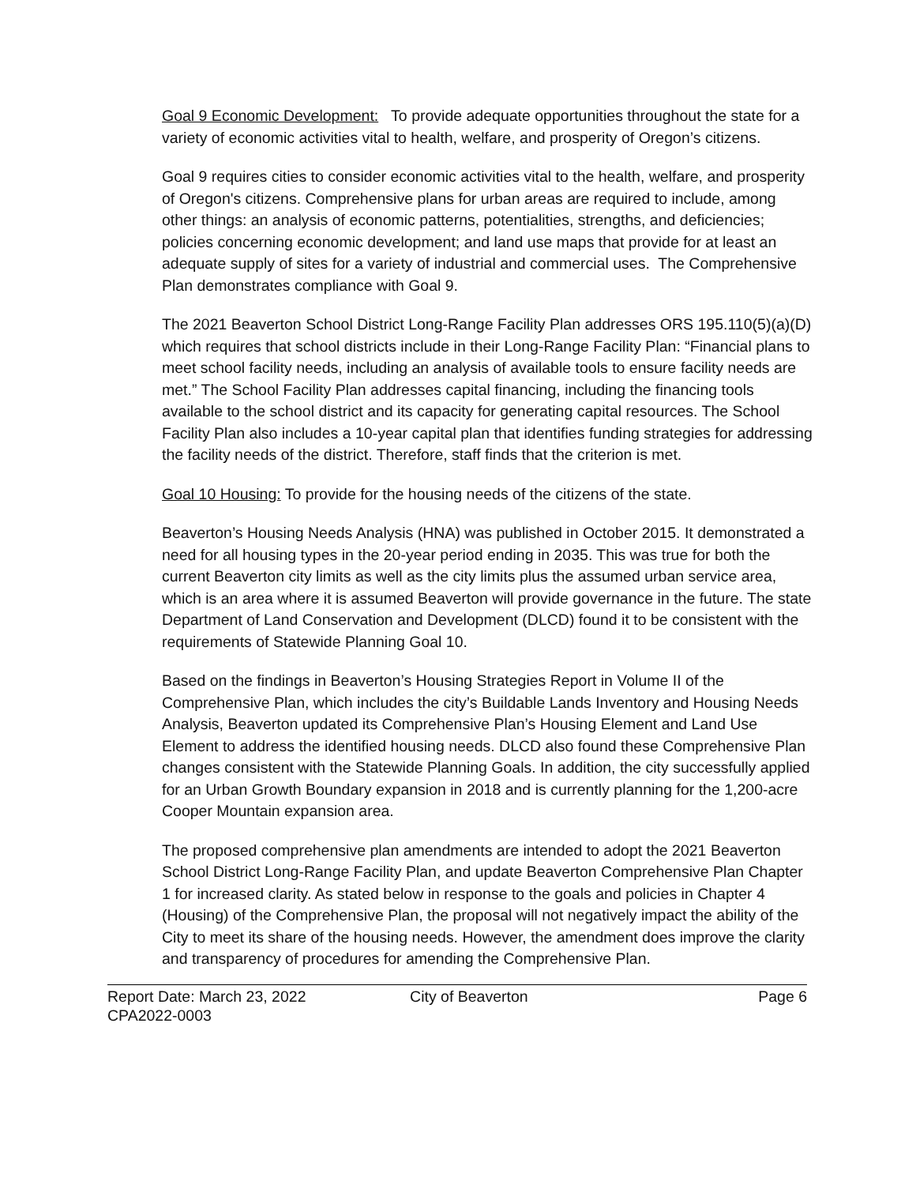Goal 9 Economic Development: To provide adequate opportunities throughout the state for a variety of economic activities vital to health, welfare, and prosperity of Oregon’s citizens.
Goal 9 requires cities to consider economic activities vital to the health, welfare, and prosperity of Oregon's citizens. Comprehensive plans for urban areas are required to include, among other things: an analysis of economic patterns, potentialities, strengths, and deficiencies; policies concerning economic development; and land use maps that provide for at least an adequate supply of sites for a variety of industrial and commercial uses. The Comprehensive Plan demonstrates compliance with Goal 9.
The 2021 Beaverton School District Long-Range Facility Plan addresses ORS 195.110(5)(a)(D) which requires that school districts include in their Long-Range Facility Plan: “Financial plans to meet school facility needs, including an analysis of available tools to ensure facility needs are met.” The School Facility Plan addresses capital financing, including the financing tools available to the school district and its capacity for generating capital resources. The School Facility Plan also includes a 10-year capital plan that identifies funding strategies for addressing the facility needs of the district. Therefore, staff finds that the criterion is met.
Goal 10 Housing: To provide for the housing needs of the citizens of the state.
Beaverton’s Housing Needs Analysis (HNA) was published in October 2015. It demonstrated a need for all housing types in the 20-year period ending in 2035. This was true for both the current Beaverton city limits as well as the city limits plus the assumed urban service area, which is an area where it is assumed Beaverton will provide governance in the future. The state Department of Land Conservation and Development (DLCD) found it to be consistent with the requirements of Statewide Planning Goal 10.
Based on the findings in Beaverton’s Housing Strategies Report in Volume II of the Comprehensive Plan, which includes the city’s Buildable Lands Inventory and Housing Needs Analysis, Beaverton updated its Comprehensive Plan’s Housing Element and Land Use Element to address the identified housing needs. DLCD also found these Comprehensive Plan changes consistent with the Statewide Planning Goals. In addition, the city successfully applied for an Urban Growth Boundary expansion in 2018 and is currently planning for the 1,200-acre Cooper Mountain expansion area.
The proposed comprehensive plan amendments are intended to adopt the 2021 Beaverton School District Long-Range Facility Plan, and update Beaverton Comprehensive Plan Chapter 1 for increased clarity. As stated below in response to the goals and policies in Chapter 4 (Housing) of the Comprehensive Plan, the proposal will not negatively impact the ability of the City to meet its share of the housing needs. However, the amendment does improve the clarity and transparency of procedures for amending the Comprehensive Plan.
Report Date: March 23, 2022
CPA2022-0003
City of Beaverton Page 6